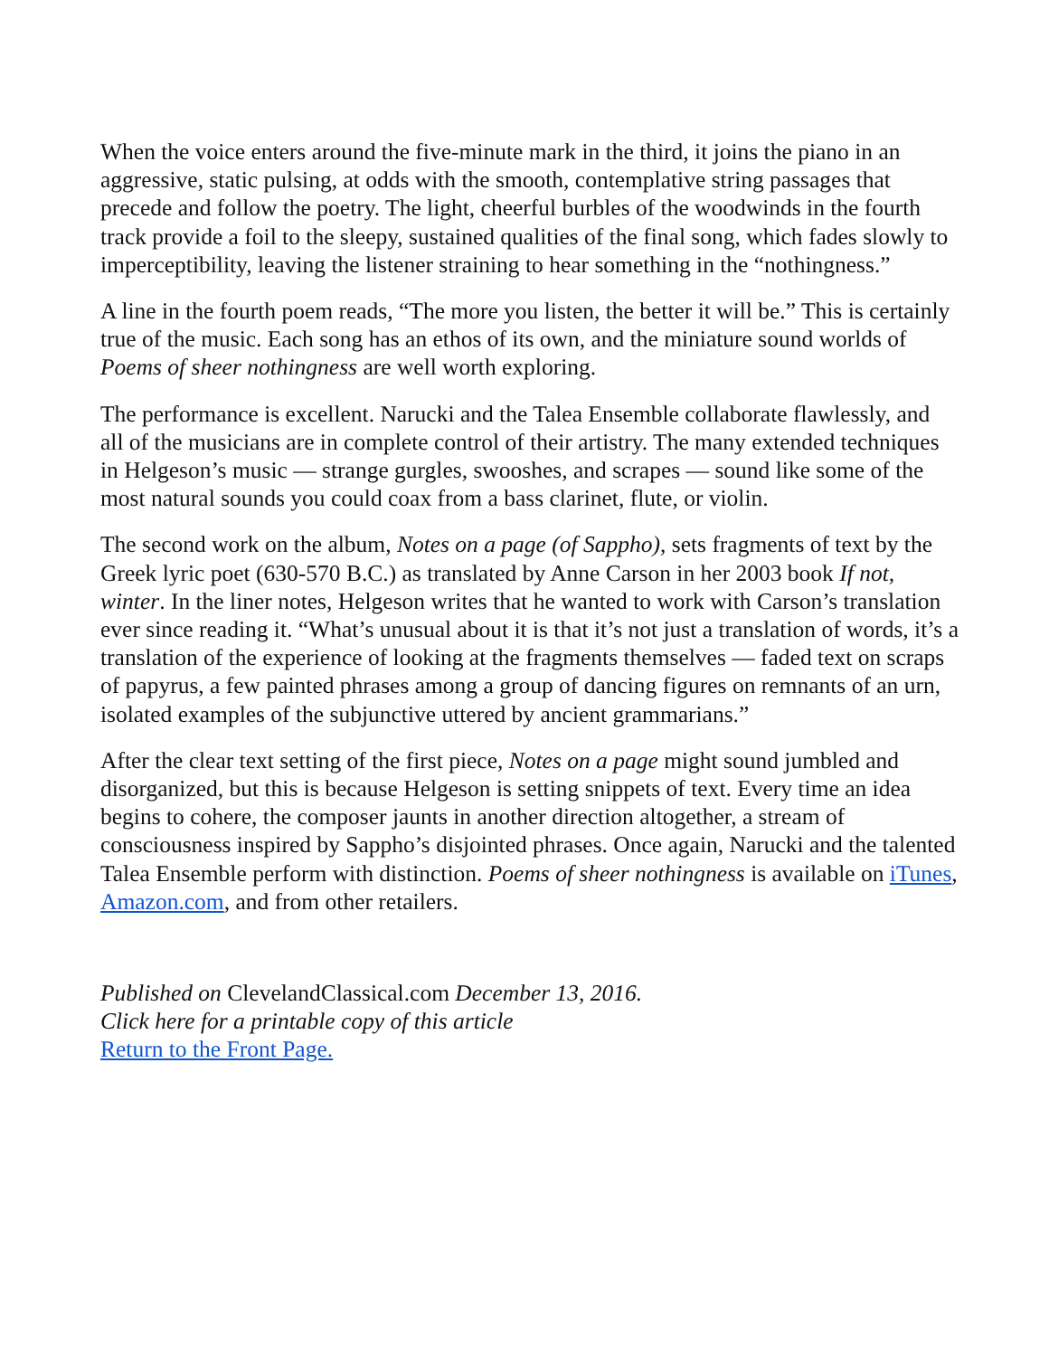When the voice enters around the five-minute mark in the third, it joins the piano in an aggressive, static pulsing, at odds with the smooth, contemplative string passages that precede and follow the poetry. The light, cheerful burbles of the woodwinds in the fourth track provide a foil to the sleepy, sustained qualities of the final song, which fades slowly to imperceptibility, leaving the listener straining to hear something in the “nothingness.”
A line in the fourth poem reads, “The more you listen, the better it will be.” This is certainly true of the music. Each song has an ethos of its own, and the miniature sound worlds of Poems of sheer nothingness are well worth exploring.
The performance is excellent. Narucki and the Talea Ensemble collaborate flawlessly, and all of the musicians are in complete control of their artistry. The many extended techniques in Helgeson’s music — strange gurgles, swooshes, and scrapes — sound like some of the most natural sounds you could coax from a bass clarinet, flute, or violin.
The second work on the album, Notes on a page (of Sappho), sets fragments of text by the Greek lyric poet (630-570 B.C.) as translated by Anne Carson in her 2003 book If not, winter. In the liner notes, Helgeson writes that he wanted to work with Carson’s translation ever since reading it. “What’s unusual about it is that it’s not just a translation of words, it’s a translation of the experience of looking at the fragments themselves — faded text on scraps of papyrus, a few painted phrases among a group of dancing figures on remnants of an urn, isolated examples of the subjunctive uttered by ancient grammarians.”
After the clear text setting of the first piece, Notes on a page might sound jumbled and disorganized, but this is because Helgeson is setting snippets of text. Every time an idea begins to cohere, the composer jaunts in another direction altogether, a stream of consciousness inspired by Sappho’s disjointed phrases. Once again, Narucki and the talented Talea Ensemble perform with distinction. Poems of sheer nothingness is available on iTunes, Amazon.com, and from other retailers.
Published on ClevelandClassical.com December 13, 2016.
Click here for a printable copy of this article
Return to the Front Page.